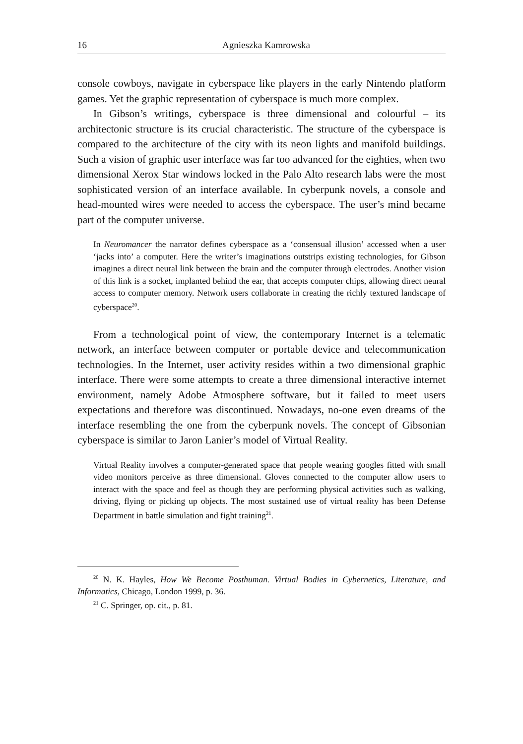16 Agnieszka Kamrowska
console cowboys, navigate in cyberspace like players in the early Nintendo platform games. Yet the graphic representation of cyberspace is much more complex.
In Gibson’s writings, cyberspace is three dimensional and colourful – its architectonic structure is its crucial characteristic. The structure of the cyberspace is compared to the architecture of the city with its neon lights and manifold buildings. Such a vision of graphic user interface was far too advanced for the eighties, when two dimensional Xerox Star windows locked in the Palo Alto research labs were the most sophisticated version of an interface available. In cyberpunk novels, a console and head-mounted wires were needed to access the cyberspace. The user’s mind became part of the computer universe.
In Neuromancer the narrator defines cyberspace as a ‘consensual illusion’ accessed when a user ‘jacks into’ a computer. Here the writer’s imaginations outstrips existing technologies, for Gibson imagines a direct neural link between the brain and the computer through electrodes. Another vision of this link is a socket, implanted behind the ear, that accepts computer chips, allowing direct neural access to computer memory. Network users collaborate in creating the richly textured landscape of cyberspace<sup>20</sup>.
From a technological point of view, the contemporary Internet is a telematic network, an interface between computer or portable device and telecommunication technologies. In the Internet, user activity resides within a two dimensional graphic interface. There were some attempts to create a three dimensional interactive internet environment, namely Adobe Atmosphere software, but it failed to meet users expectations and therefore was discontinued. Nowadays, no-one even dreams of the interface resembling the one from the cyberpunk novels. The concept of Gibsonian cyberspace is similar to Jaron Lanier’s model of Virtual Reality.
Virtual Reality involves a computer-generated space that people wearing googles fitted with small video monitors perceive as three dimensional. Gloves connected to the computer allow users to interact with the space and feel as though they are performing physical activities such as walking, driving, flying or picking up objects. The most sustained use of virtual reality has been Defense Department in battle simulation and fight training<sup>21</sup>.
<sup>20</sup> N. K. Hayles, How We Become Posthuman. Virtual Bodies in Cybernetics, Literature, and Informatics, Chicago, London 1999, p. 36.
<sup>21</sup> C. Springer, op. cit., p. 81.